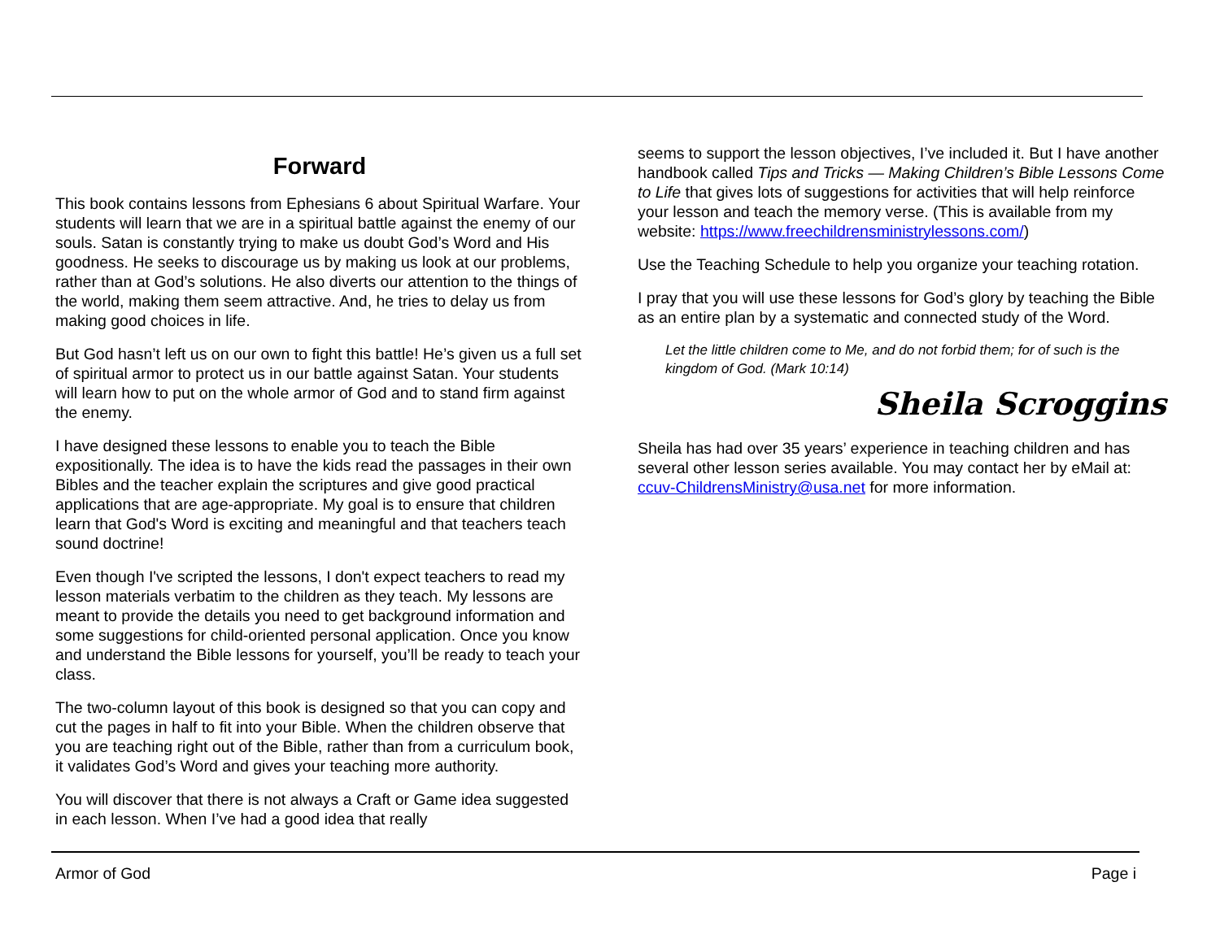Forward
This book contains lessons from Ephesians 6 about Spiritual Warfare. Your students will learn that we are in a spiritual battle against the enemy of our souls. Satan is constantly trying to make us doubt God’s Word and His goodness. He seeks to discourage us by making us look at our problems, rather than at God’s solutions. He also diverts our attention to the things of the world, making them seem attractive. And, he tries to delay us from making good choices in life.
But God hasn’t left us on our own to fight this battle! He’s given us a full set of spiritual armor to protect us in our battle against Satan. Your students will learn how to put on the whole armor of God and to stand firm against the enemy.
I have designed these lessons to enable you to teach the Bible expositionally. The idea is to have the kids read the passages in their own Bibles and the teacher explain the scriptures and give good practical applications that are age-appropriate. My goal is to ensure that children learn that God's Word is exciting and meaningful and that teachers teach sound doctrine!
Even though I've scripted the lessons, I don't expect teachers to read my lesson materials verbatim to the children as they teach. My lessons are meant to provide the details you need to get background information and some suggestions for child-oriented personal application. Once you know and understand the Bible lessons for yourself, you’ll be ready to teach your class.
The two-column layout of this book is designed so that you can copy and cut the pages in half to fit into your Bible. When the children observe that you are teaching right out of the Bible, rather than from a curriculum book, it validates God’s Word and gives your teaching more authority.
You will discover that there is not always a Craft or Game idea suggested in each lesson. When I’ve had a good idea that really
seems to support the lesson objectives, I’ve included it. But I have another handbook called Tips and Tricks — Making Children’s Bible Lessons Come to Life that gives lots of suggestions for activities that will help reinforce your lesson and teach the memory verse. (This is available from my website: https://www.freechildrensministrylessons.com/)
Use the Teaching Schedule to help you organize your teaching rotation.
I pray that you will use these lessons for God’s glory by teaching the Bible as an entire plan by a systematic and connected study of the Word.
Let the little children come to Me, and do not forbid them; for of such is the kingdom of God. (Mark 10:14)
Sheila Scroggins
Sheila has had over 35 years’ experience in teaching children and has several other lesson series available. You may contact her by eMail at: ccuv-ChildrensMinistry@usa.net for more information.
Armor of God Page i